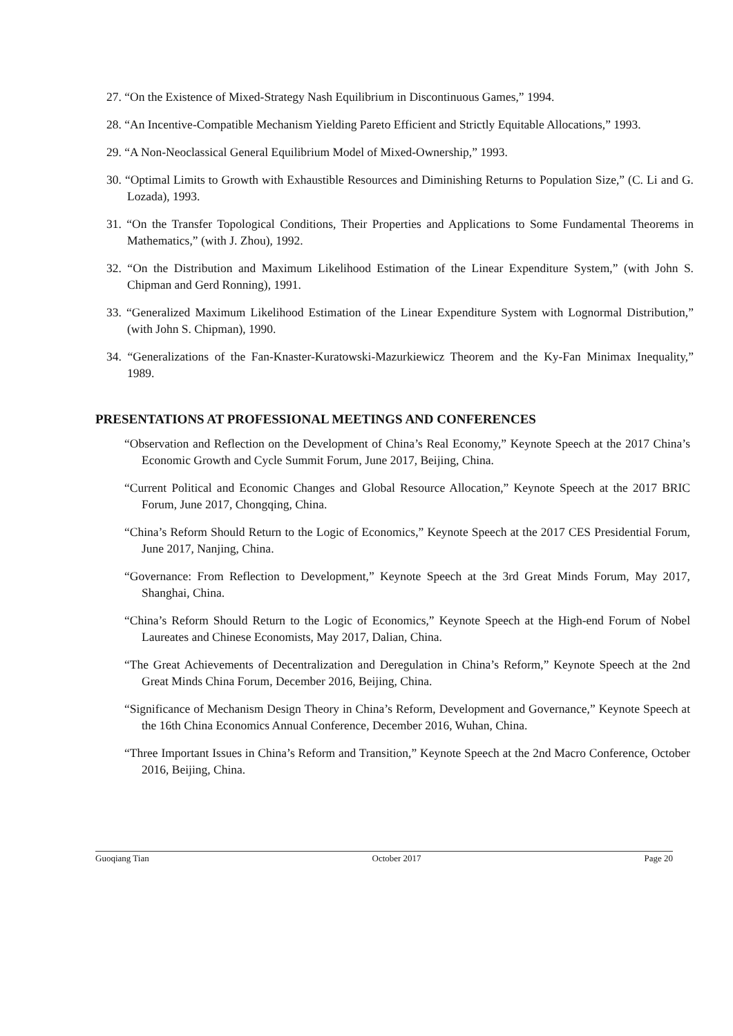27. “On the Existence of Mixed-Strategy Nash Equilibrium in Discontinuous Games,” 1994.
28. “An Incentive-Compatible Mechanism Yielding Pareto Efficient and Strictly Equitable Allocations,” 1993.
29. “A Non-Neoclassical General Equilibrium Model of Mixed-Ownership,” 1993.
30. “Optimal Limits to Growth with Exhaustible Resources and Diminishing Returns to Population Size,” (C. Li and G. Lozada), 1993.
31. “On the Transfer Topological Conditions, Their Properties and Applications to Some Fundamental Theorems in Mathematics,” (with J. Zhou), 1992.
32. “On the Distribution and Maximum Likelihood Estimation of the Linear Expenditure System,” (with John S. Chipman and Gerd Ronning), 1991.
33. “Generalized Maximum Likelihood Estimation of the Linear Expenditure System with Lognormal Distribution,” (with John S. Chipman), 1990.
34. “Generalizations of the Fan-Knaster-Kuratowski-Mazurkiewicz Theorem and the Ky-Fan Minimax Inequality,” 1989.
PRESENTATIONS AT PROFESSIONAL MEETINGS AND CONFERENCES
“Observation and Reflection on the Development of China’s Real Economy,” Keynote Speech at the 2017 China’s Economic Growth and Cycle Summit Forum, June 2017, Beijing, China.
“Current Political and Economic Changes and Global Resource Allocation,” Keynote Speech at the 2017 BRIC Forum, June 2017, Chongqing, China.
“China’s Reform Should Return to the Logic of Economics,” Keynote Speech at the 2017 CES Presidential Forum, June 2017, Nanjing, China.
“Governance: From Reflection to Development,” Keynote Speech at the 3rd Great Minds Forum, May 2017, Shanghai, China.
“China’s Reform Should Return to the Logic of Economics,” Keynote Speech at the High-end Forum of Nobel Laureates and Chinese Economists, May 2017, Dalian, China.
“The Great Achievements of Decentralization and Deregulation in China’s Reform,” Keynote Speech at the 2nd Great Minds China Forum, December 2016, Beijing, China.
“Significance of Mechanism Design Theory in China’s Reform, Development and Governance,” Keynote Speech at the 16th China Economics Annual Conference, December 2016, Wuhan, China.
“Three Important Issues in China’s Reform and Transition,” Keynote Speech at the 2nd Macro Conference, October 2016, Beijing, China.
Guoqiang Tian October 2017 Page 20